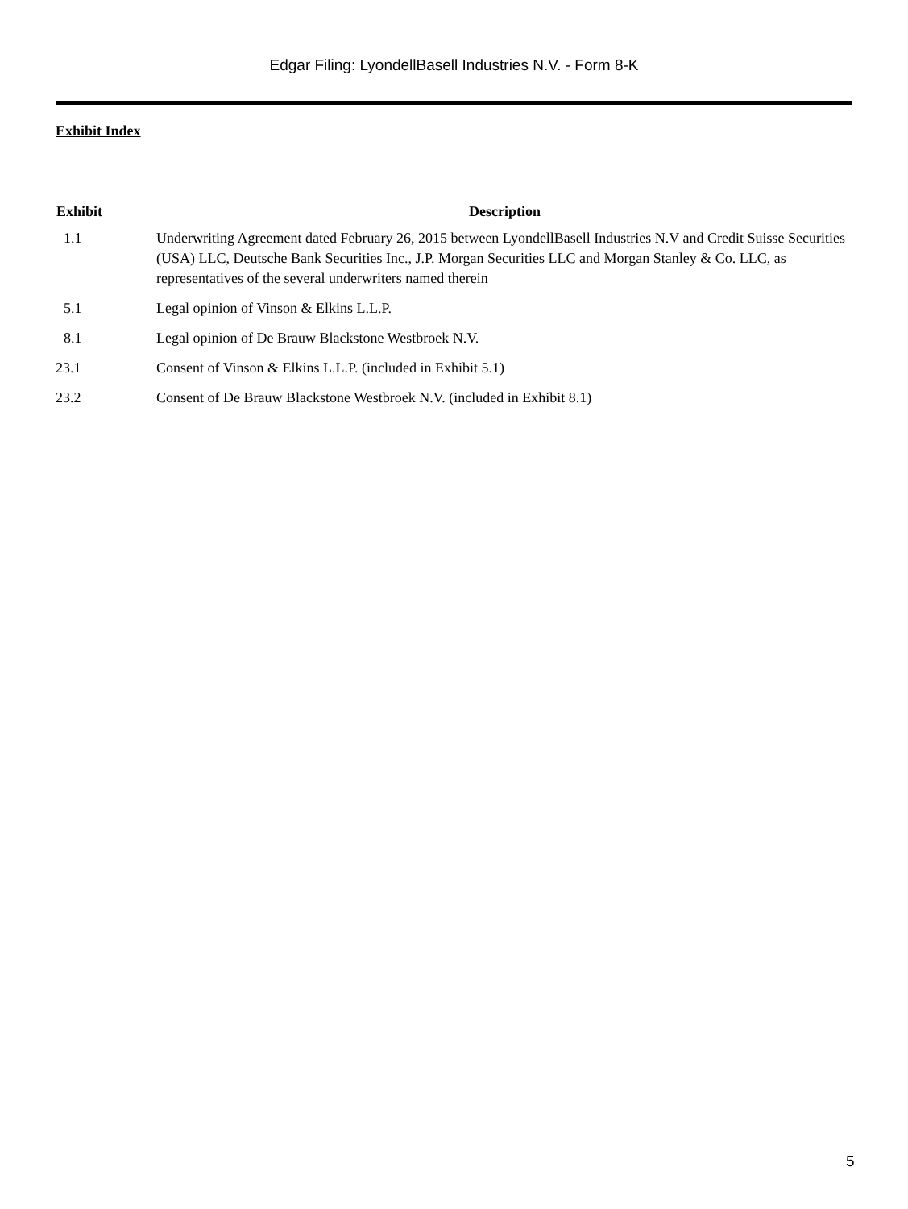Edgar Filing: LyondellBasell Industries N.V. - Form 8-K
Exhibit Index
| Exhibit | Description |
| --- | --- |
| 1.1 | Underwriting Agreement dated February 26, 2015 between LyondellBasell Industries N.V and Credit Suisse Securities (USA) LLC, Deutsche Bank Securities Inc., J.P. Morgan Securities LLC and Morgan Stanley & Co. LLC, as representatives of the several underwriters named therein |
| 5.1 | Legal opinion of Vinson & Elkins L.L.P. |
| 8.1 | Legal opinion of De Brauw Blackstone Westbroek N.V. |
| 23.1 | Consent of Vinson & Elkins L.L.P. (included in Exhibit 5.1) |
| 23.2 | Consent of De Brauw Blackstone Westbroek N.V. (included in Exhibit 8.1) |
5